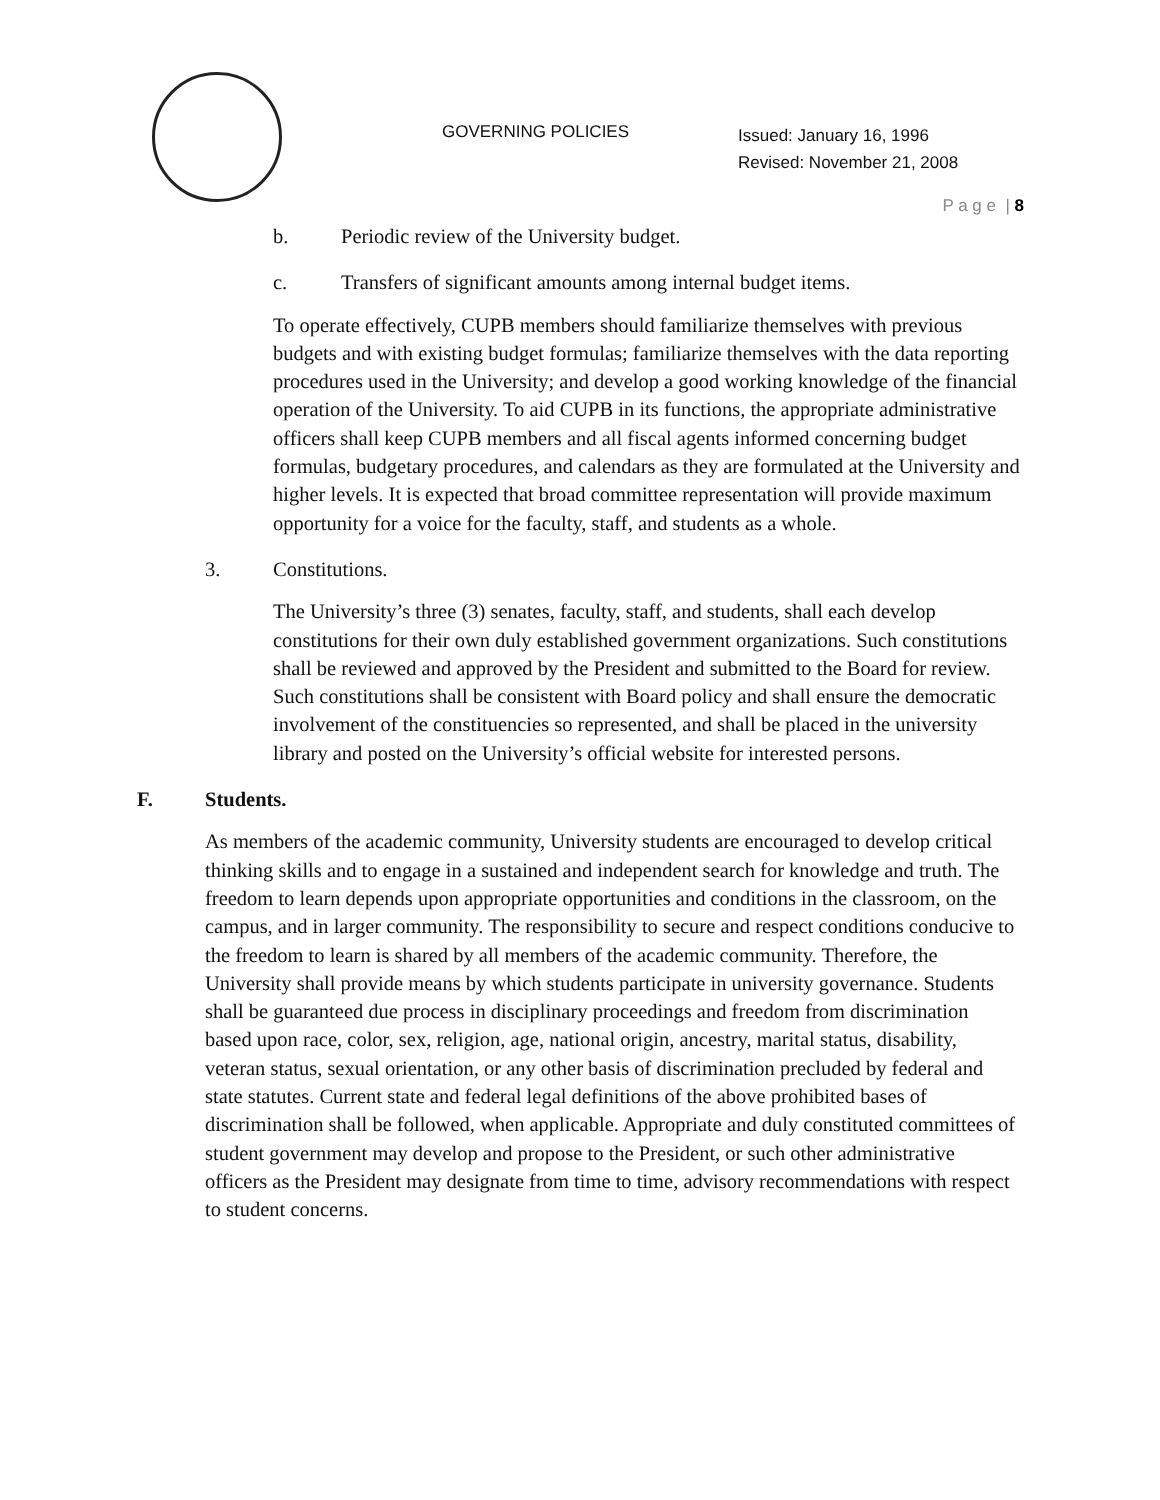GOVERNING POLICIES
Issued: January 16, 1996
Revised: November 21, 2008
P a g e | 8
b. Periodic review of the University budget.
c. Transfers of significant amounts among internal budget items.
To operate effectively, CUPB members should familiarize themselves with previous budgets and with existing budget formulas; familiarize themselves with the data reporting procedures used in the University; and develop a good working knowledge of the financial operation of the University. To aid CUPB in its functions, the appropriate administrative officers shall keep CUPB members and all fiscal agents informed concerning budget formulas, budgetary procedures, and calendars as they are formulated at the University and higher levels. It is expected that broad committee representation will provide maximum opportunity for a voice for the faculty, staff, and students as a whole.
3. Constitutions.
The University’s three (3) senates, faculty, staff, and students, shall each develop constitutions for their own duly established government organizations. Such constitutions shall be reviewed and approved by the President and submitted to the Board for review. Such constitutions shall be consistent with Board policy and shall ensure the democratic involvement of the constituencies so represented, and shall be placed in the university library and posted on the University’s official website for interested persons.
F. Students.
As members of the academic community, University students are encouraged to develop critical thinking skills and to engage in a sustained and independent search for knowledge and truth. The freedom to learn depends upon appropriate opportunities and conditions in the classroom, on the campus, and in larger community. The responsibility to secure and respect conditions conducive to the freedom to learn is shared by all members of the academic community. Therefore, the University shall provide means by which students participate in university governance. Students shall be guaranteed due process in disciplinary proceedings and freedom from discrimination based upon race, color, sex, religion, age, national origin, ancestry, marital status, disability, veteran status, sexual orientation, or any other basis of discrimination precluded by federal and state statutes. Current state and federal legal definitions of the above prohibited bases of discrimination shall be followed, when applicable. Appropriate and duly constituted committees of student government may develop and propose to the President, or such other administrative officers as the President may designate from time to time, advisory recommendations with respect to student concerns.